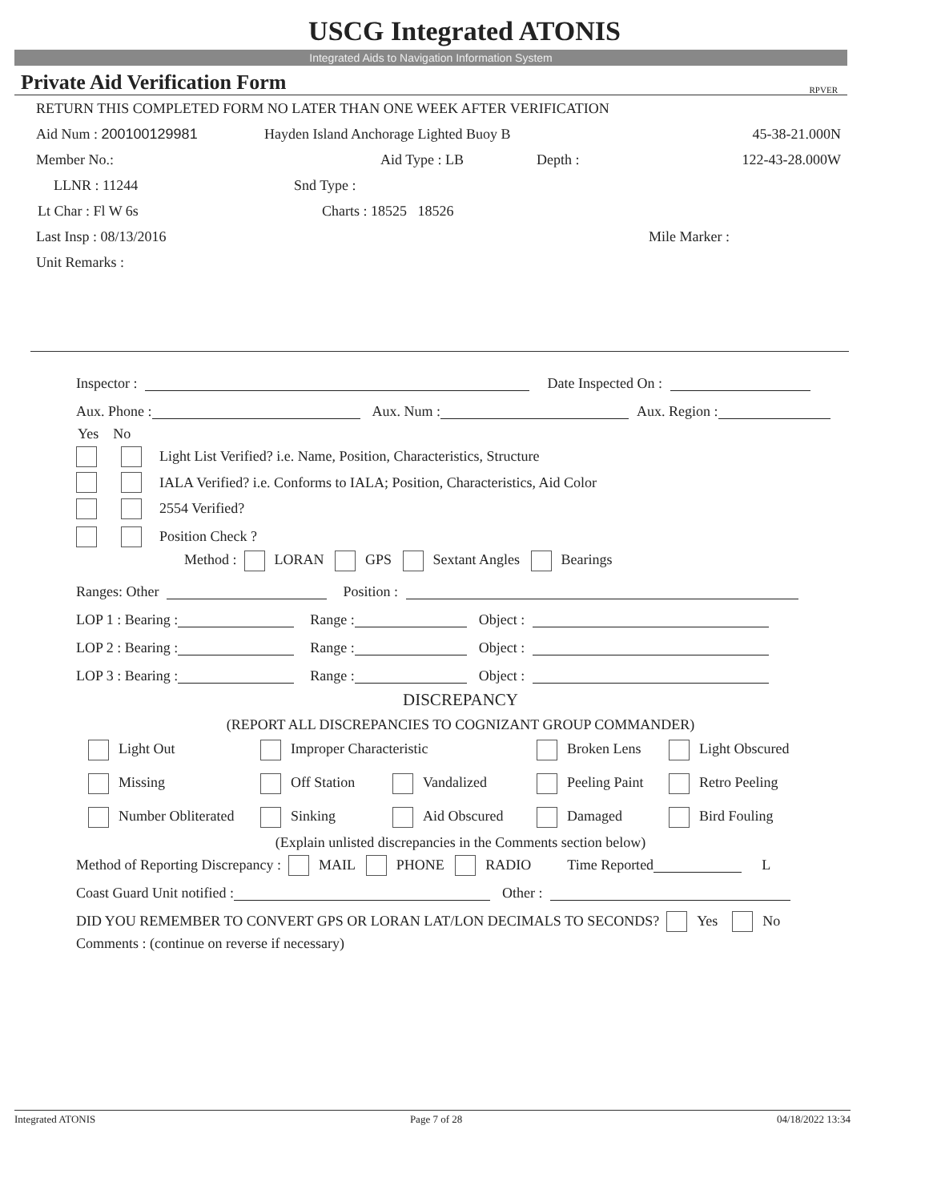USCG Integrated ATONIS
Integrated Aids to Navigation Information System
Private Aid Verification Form RPVER
RETURN THIS COMPLETED FORM NO LATER THAN ONE WEEK AFTER VERIFICATION
Aid Num : 200100129981 Hayden Island Anchorage Lighted Buoy B 45-38-21.000N
Member No.: Aid Type : LB Depth : 122-43-28.000W
LLNR : 11244 Snd Type :
Lt Char : Fl W 6s Charts : 18525 18526
Last Insp : 08/13/2016 Mile Marker :
Unit Remarks :
Inspector : Date Inspected On :
Aux. Phone : Aux. Num : Aux. Region :
Yes No
Light List Verified? i.e. Name, Position, Characteristics, Structure
IALA Verified? i.e. Conforms to IALA; Position, Characteristics, Aid Color
2554 Verified?
Position Check ?
Method : LORAN GPS Sextant Angles Bearings
Ranges: Other Position :
LOP 1 : Bearing : Range : Object :
LOP 2 : Bearing : Range : Object :
LOP 3 : Bearing : Range : Object :
DISCREPANCY
(REPORT ALL DISCREPANCIES TO COGNIZANT GROUP COMMANDER)
Light Out Improper Characteristic Broken Lens Light Obscured
Missing Off Station Vandalized Peeling Paint Retro Peeling
Number Obliterated Sinking Aid Obscured Damaged Bird Fouling
(Explain unlisted discrepancies in the Comments section below)
Method of Reporting Discrepancy : MAIL PHONE RADIO Time Reported L
Coast Guard Unit notified : Other :
DID YOU REMEMBER TO CONVERT GPS OR LORAN LAT/LON DECIMALS TO SECONDS? Yes No
Comments : (continue on reverse if necessary)
Integrated ATONIS Page 7 of 28 04/18/2022 13:34